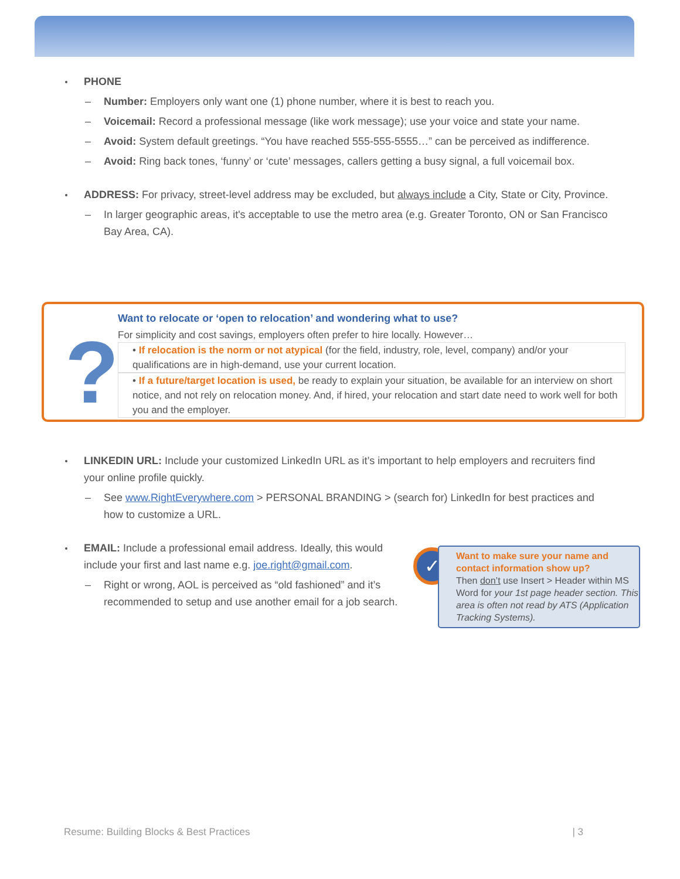PHONE
– Number: Employers only want one (1) phone number, where it is best to reach you.
– Voicemail: Record a professional message (like work message); use your voice and state your name.
– Avoid: System default greetings. “You have reached 555-555-5555…” can be perceived as indifference.
– Avoid: Ring back tones, ‘funny’ or ‘cute’ messages, callers getting a busy signal, a full voicemail box.
ADDRESS: For privacy, street-level address may be excluded, but always include a City, State or City, Province.
– In larger geographic areas, it's acceptable to use the metro area (e.g. Greater Toronto, ON or San Francisco Bay Area, CA).
?
Want to relocate or ‘open to relocation’ and wondering what to use?
For simplicity and cost savings, employers often prefer to hire locally. However…
• If relocation is the norm or not atypical (for the field, industry, role, level, company) and/or your qualifications are in high-demand, use your current location.
• If a future/target location is used, be ready to explain your situation, be available for an interview on short notice, and not rely on relocation money. And, if hired, your relocation and start date need to work well for both you and the employer.
LINKEDIN URL: Include your customized LinkedIn URL as it’s important to help employers and recruiters find your online profile quickly.
– See www.RightEverywhere.com > PERSONAL BRANDING > (search for) LinkedIn for best practices and how to customize a URL.
EMAIL: Include a professional email address. Ideally, this would include your first and last name e.g. joe.right@gmail.com.
– Right or wrong, AOL is perceived as “old fashioned” and it’s recommended to setup and use another email for a job search.
✓
Want to make sure your name and contact information show up?
Then don’t use Insert > Header within MS Word for your 1st page header section. This area is often not read by ATS (Application Tracking Systems).
Resume: Building Blocks & Best Practices | 3